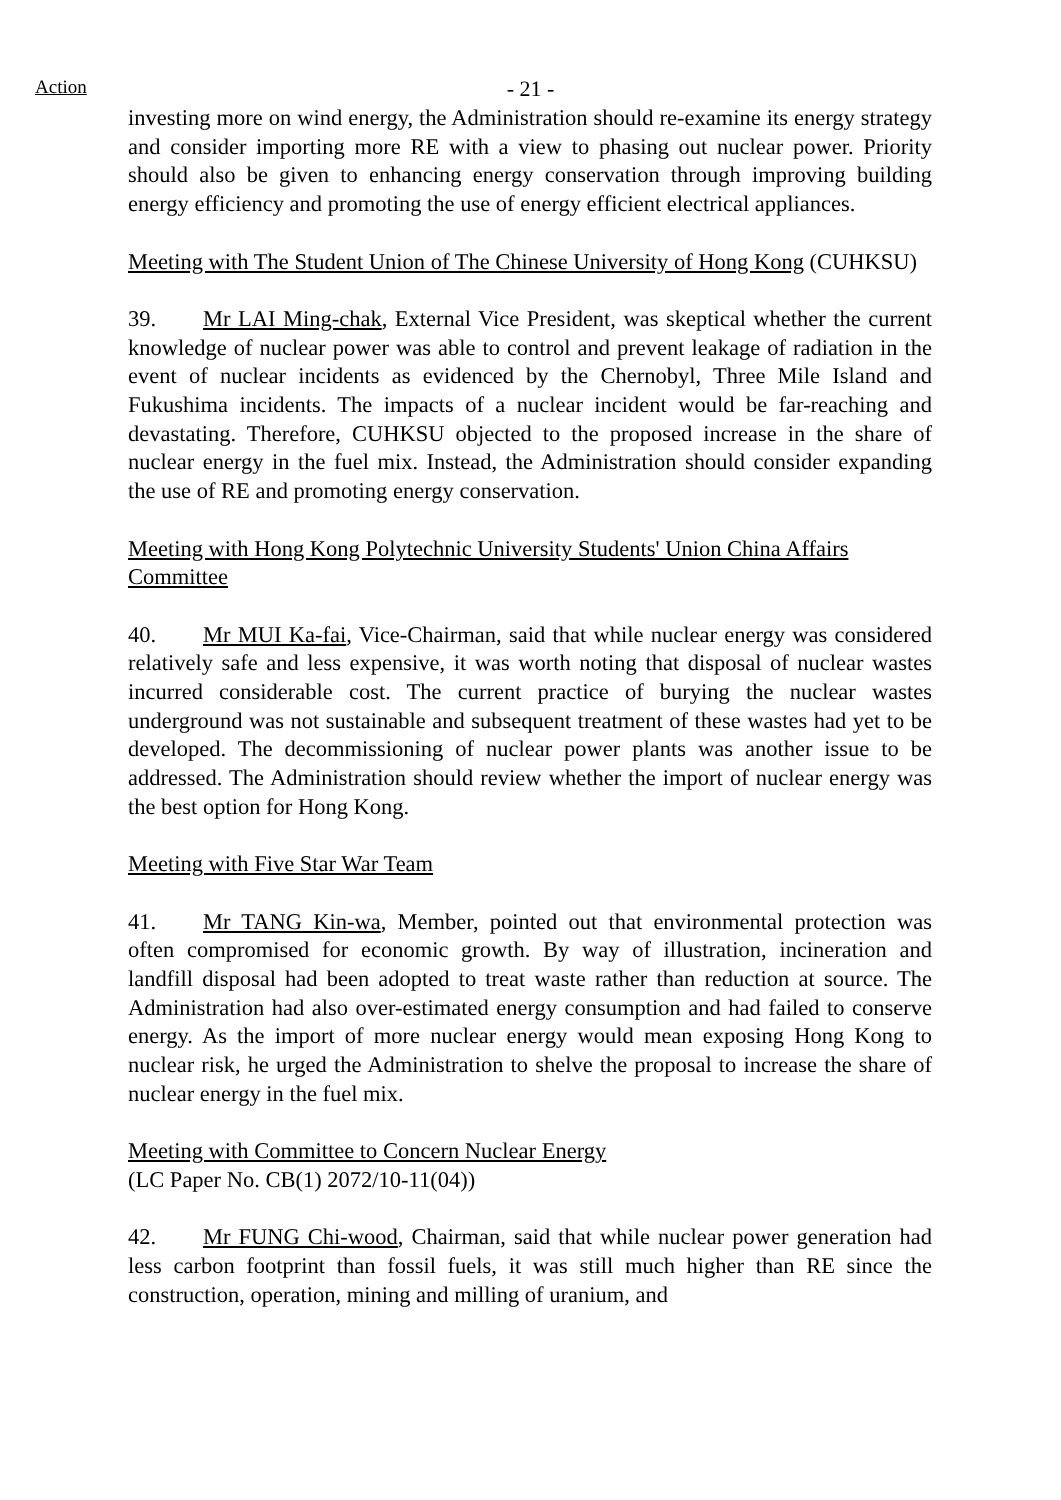Action
- 21 -
investing more on wind energy, the Administration should re-examine its energy strategy and consider importing more RE with a view to phasing out nuclear power. Priority should also be given to enhancing energy conservation through improving building energy efficiency and promoting the use of energy efficient electrical appliances.
Meeting with The Student Union of The Chinese University of Hong Kong (CUHKSU)
39. Mr LAI Ming-chak, External Vice President, was skeptical whether the current knowledge of nuclear power was able to control and prevent leakage of radiation in the event of nuclear incidents as evidenced by the Chernobyl, Three Mile Island and Fukushima incidents. The impacts of a nuclear incident would be far-reaching and devastating. Therefore, CUHKSU objected to the proposed increase in the share of nuclear energy in the fuel mix. Instead, the Administration should consider expanding the use of RE and promoting energy conservation.
Meeting with Hong Kong Polytechnic University Students' Union China Affairs Committee
40. Mr MUI Ka-fai, Vice-Chairman, said that while nuclear energy was considered relatively safe and less expensive, it was worth noting that disposal of nuclear wastes incurred considerable cost. The current practice of burying the nuclear wastes underground was not sustainable and subsequent treatment of these wastes had yet to be developed. The decommissioning of nuclear power plants was another issue to be addressed. The Administration should review whether the import of nuclear energy was the best option for Hong Kong.
Meeting with Five Star War Team
41. Mr TANG Kin-wa, Member, pointed out that environmental protection was often compromised for economic growth. By way of illustration, incineration and landfill disposal had been adopted to treat waste rather than reduction at source. The Administration had also over-estimated energy consumption and had failed to conserve energy. As the import of more nuclear energy would mean exposing Hong Kong to nuclear risk, he urged the Administration to shelve the proposal to increase the share of nuclear energy in the fuel mix.
Meeting with Committee to Concern Nuclear Energy
(LC Paper No. CB(1) 2072/10-11(04))
42. Mr FUNG Chi-wood, Chairman, said that while nuclear power generation had less carbon footprint than fossil fuels, it was still much higher than RE since the construction, operation, mining and milling of uranium, and